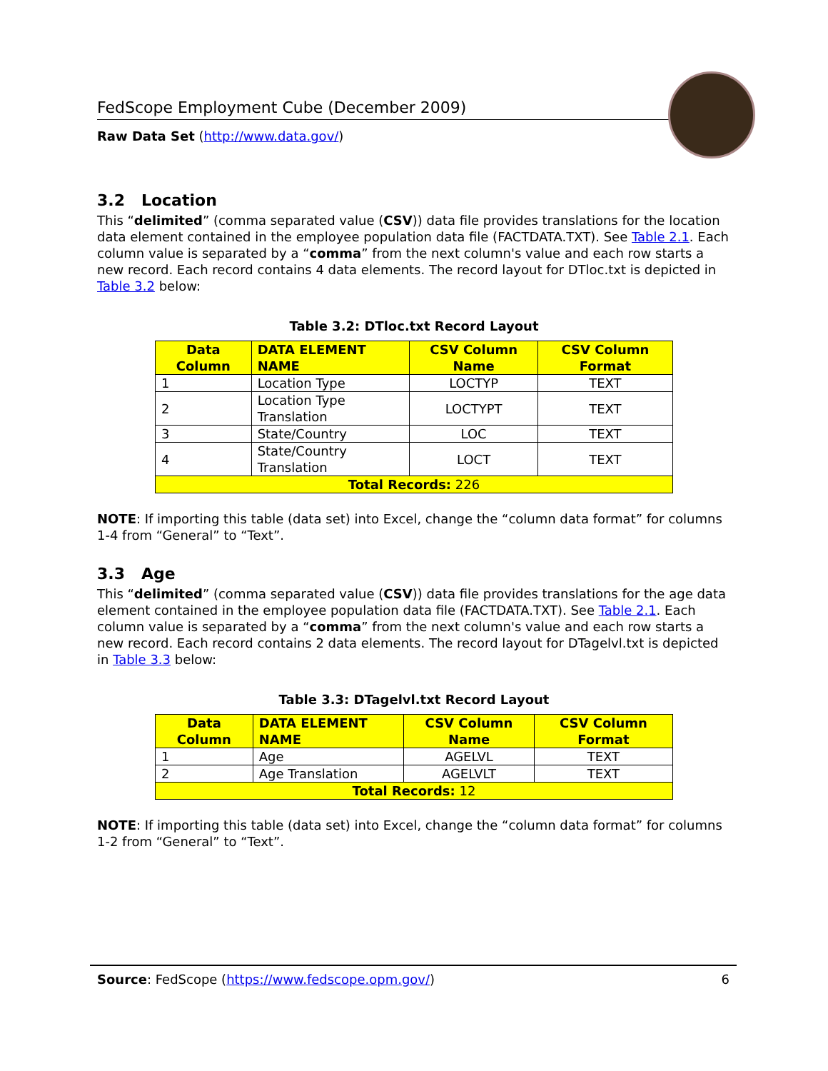FedScope Employment Cube (December 2009)
Raw Data Set (http://www.data.gov/)
3.2 Location
This “delimited” (comma separated value (CSV)) data file provides translations for the location data element contained in the employee population data file (FACTDATA.TXT). See Table 2.1. Each column value is separated by a “comma” from the next column's value and each row starts a new record. Each record contains 4 data elements. The record layout for DTloc.txt is depicted in Table 3.2 below:
Table 3.2: DTloc.txt Record Layout
| Data Column | DATA ELEMENT NAME | CSV Column Name | CSV Column Format |
| --- | --- | --- | --- |
| 1 | Location Type | LOCTYP | TEXT |
| 2 | Location Type Translation | LOCTYPT | TEXT |
| 3 | State/Country | LOC | TEXT |
| 4 | State/Country Translation | LOCT | TEXT |
| Total Records: 226 | | | |
NOTE: If importing this table (data set) into Excel, change the “column data format” for columns 1-4 from “General” to “Text”.
3.3 Age
This “delimited” (comma separated value (CSV)) data file provides translations for the age data element contained in the employee population data file (FACTDATA.TXT). See Table 2.1. Each column value is separated by a “comma” from the next column's value and each row starts a new record. Each record contains 2 data elements. The record layout for DTagelvl.txt is depicted in Table 3.3 below:
Table 3.3: DTagelvl.txt Record Layout
| Data Column | DATA ELEMENT NAME | CSV Column Name | CSV Column Format |
| --- | --- | --- | --- |
| 1 | Age | AGELVL | TEXT |
| 2 | Age Translation | AGELVLT | TEXT |
| Total Records: 12 | | | |
NOTE: If importing this table (data set) into Excel, change the “column data format” for columns 1-2 from “General” to “Text”.
Source: FedScope (https://www.fedscope.opm.gov/) 6